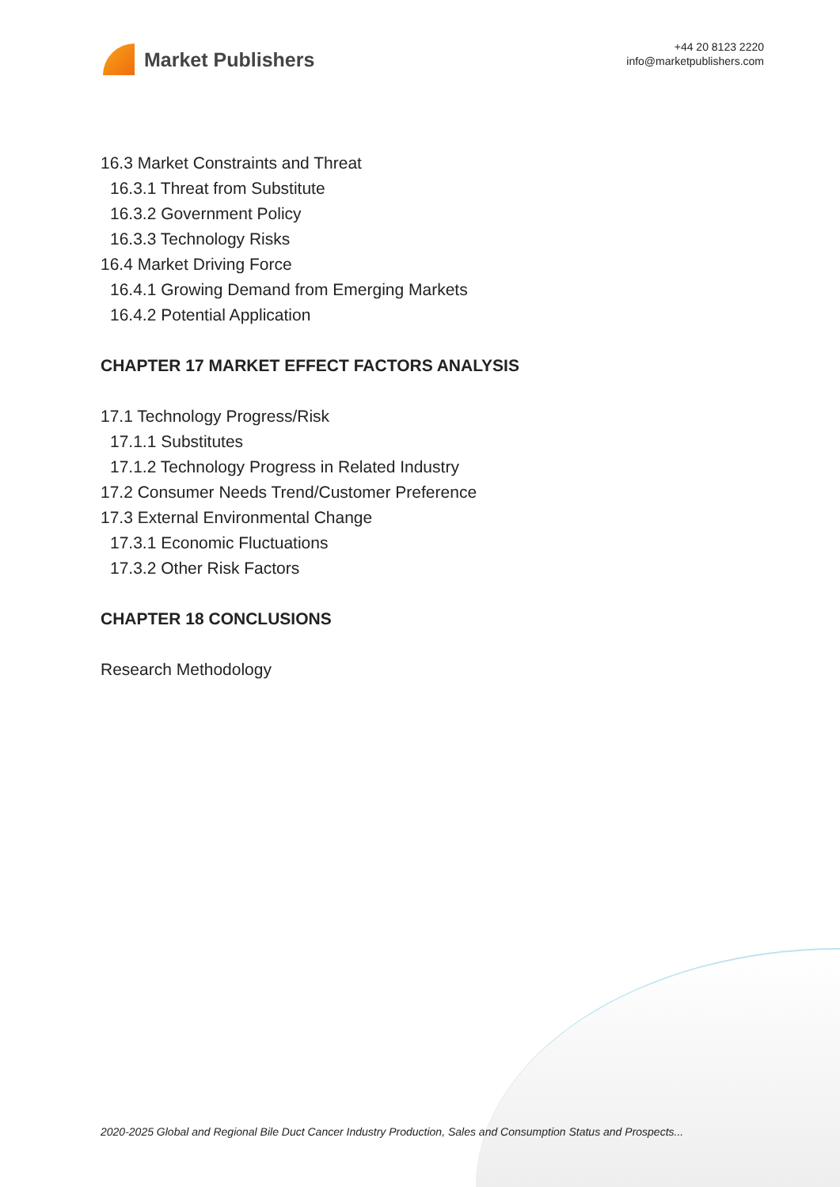Market Publishers
+44 20 8123 2220
info@marketpublishers.com
16.3 Market Constraints and Threat
16.3.1 Threat from Substitute
16.3.2 Government Policy
16.3.3 Technology Risks
16.4 Market Driving Force
16.4.1 Growing Demand from Emerging Markets
16.4.2 Potential Application
CHAPTER 17 MARKET EFFECT FACTORS ANALYSIS
17.1 Technology Progress/Risk
17.1.1 Substitutes
17.1.2 Technology Progress in Related Industry
17.2 Consumer Needs Trend/Customer Preference
17.3 External Environmental Change
17.3.1 Economic Fluctuations
17.3.2 Other Risk Factors
CHAPTER 18 CONCLUSIONS
Research Methodology
2020-2025 Global and Regional Bile Duct Cancer Industry Production, Sales and Consumption Status and Prospects...